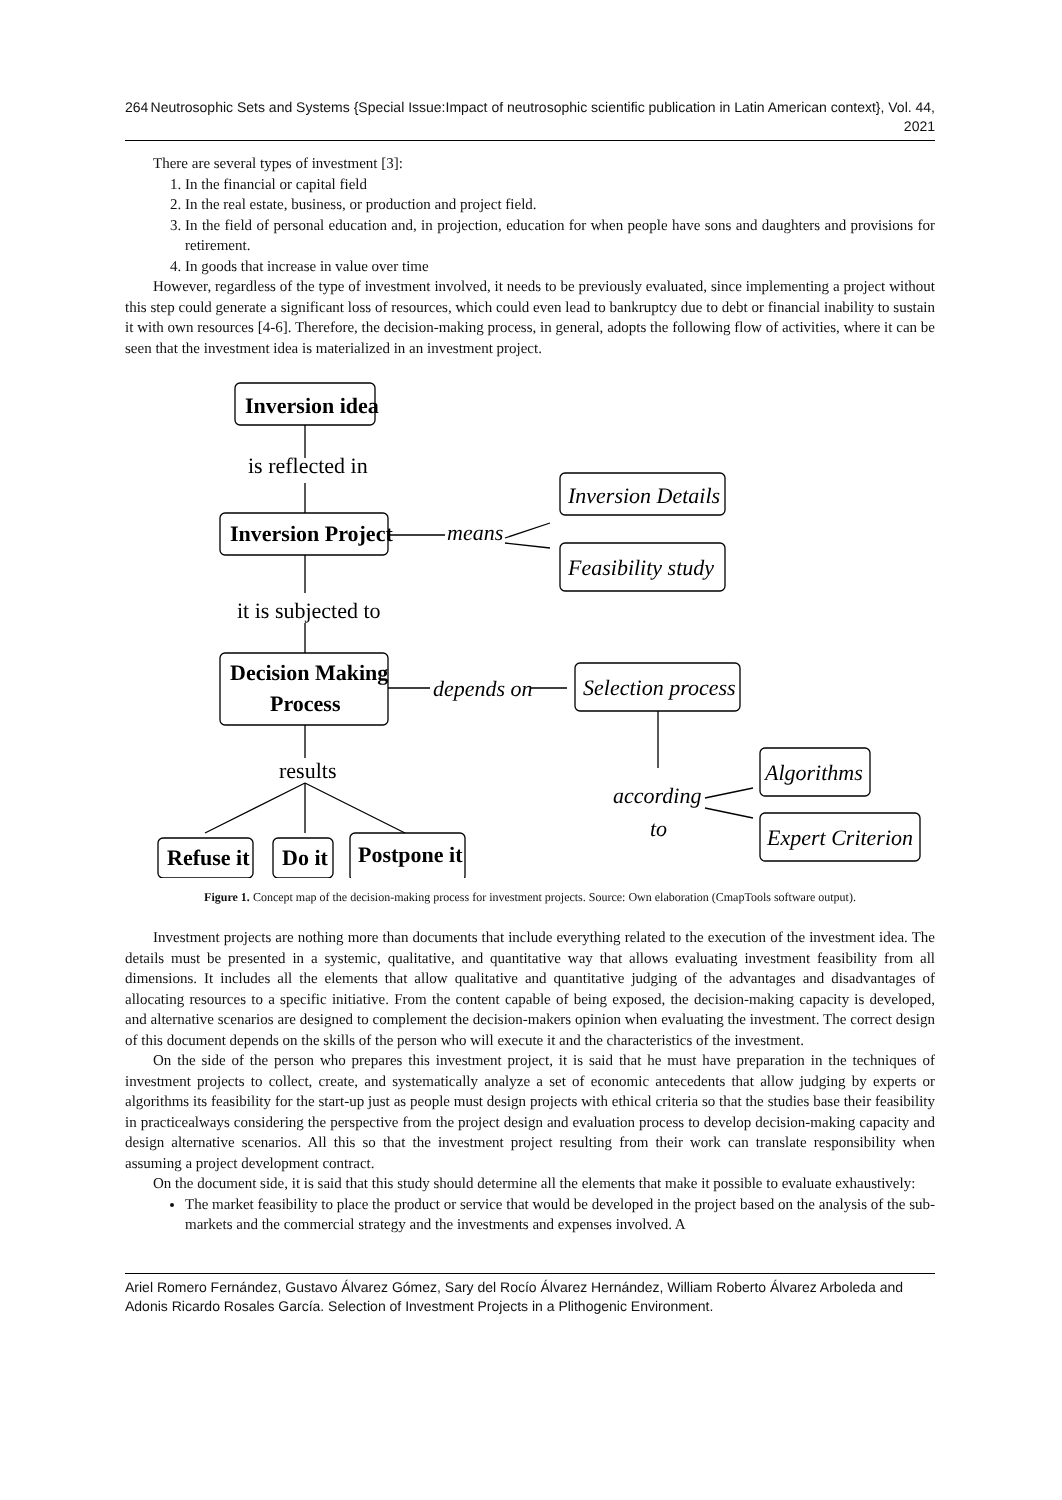264 Neutrosophic Sets and Systems {Special Issue:Impact of neutrosophic scientific publication in Latin American context}, Vol. 44, 2021
There are several types of investment [3]:
1. In the financial or capital field
2. In the real estate, business, or production and project field.
3. In the field of personal education and, in projection, education for when people have sons and daughters and provisions for retirement.
4. In goods that increase in value over time
However, regardless of the type of investment involved, it needs to be previously evaluated, since implementing a project without this step could generate a significant loss of resources, which could even lead to bankruptcy due to debt or financial inability to sustain it with own resources [4-6]. Therefore, the decision-making process, in general, adopts the following flow of activities, where it can be seen that the investment idea is materialized in an investment project.
Inversion idea
Inversion Project
Decision Making
Process
Refuse it
Do it
Postpone it
is reflected in
it is subjected to
results
Inversion Details
Feasibility study
means
depends on
Selection process
Algorithms
Expert Criterion
according
to
Figure 1. Concept map of the decision-making process for investment projects. Source: Own elaboration (CmapTools software output).
Investment projects are nothing more than documents that include everything related to the execution of the investment idea. The details must be presented in a systemic, qualitative, and quantitative way that allows evaluating investment feasibility from all dimensions. It includes all the elements that allow qualitative and quantitative judging of the advantages and disadvantages of allocating resources to a specific initiative. From the content capable of being exposed, the decision-making capacity is developed, and alternative scenarios are designed to complement the decision-makers opinion when evaluating the investment. The correct design of this document depends on the skills of the person who will execute it and the characteristics of the investment.
On the side of the person who prepares this investment project, it is said that he must have preparation in the techniques of investment projects to collect, create, and systematically analyze a set of economic antecedents that allow judging by experts or algorithms its feasibility for the start-up just as people must design projects with ethical criteria so that the studies base their feasibility in practicealways considering the perspective from the project design and evaluation process to develop decision-making capacity and design alternative scenarios. All this so that the investment project resulting from their work can translate responsibility when assuming a project development contract.
On the document side, it is said that this study should determine all the elements that make it possible to evaluate exhaustively:
The market feasibility to place the product or service that would be developed in the project based on the analysis of the sub-markets and the commercial strategy and the investments and expenses involved. A
Ariel Romero Fernández, Gustavo Álvarez Gómez, Sary del Rocío Álvarez Hernández, William Roberto Álvarez Arboleda and Adonis Ricardo Rosales García. Selection of Investment Projects in a Plithogenic Environment.